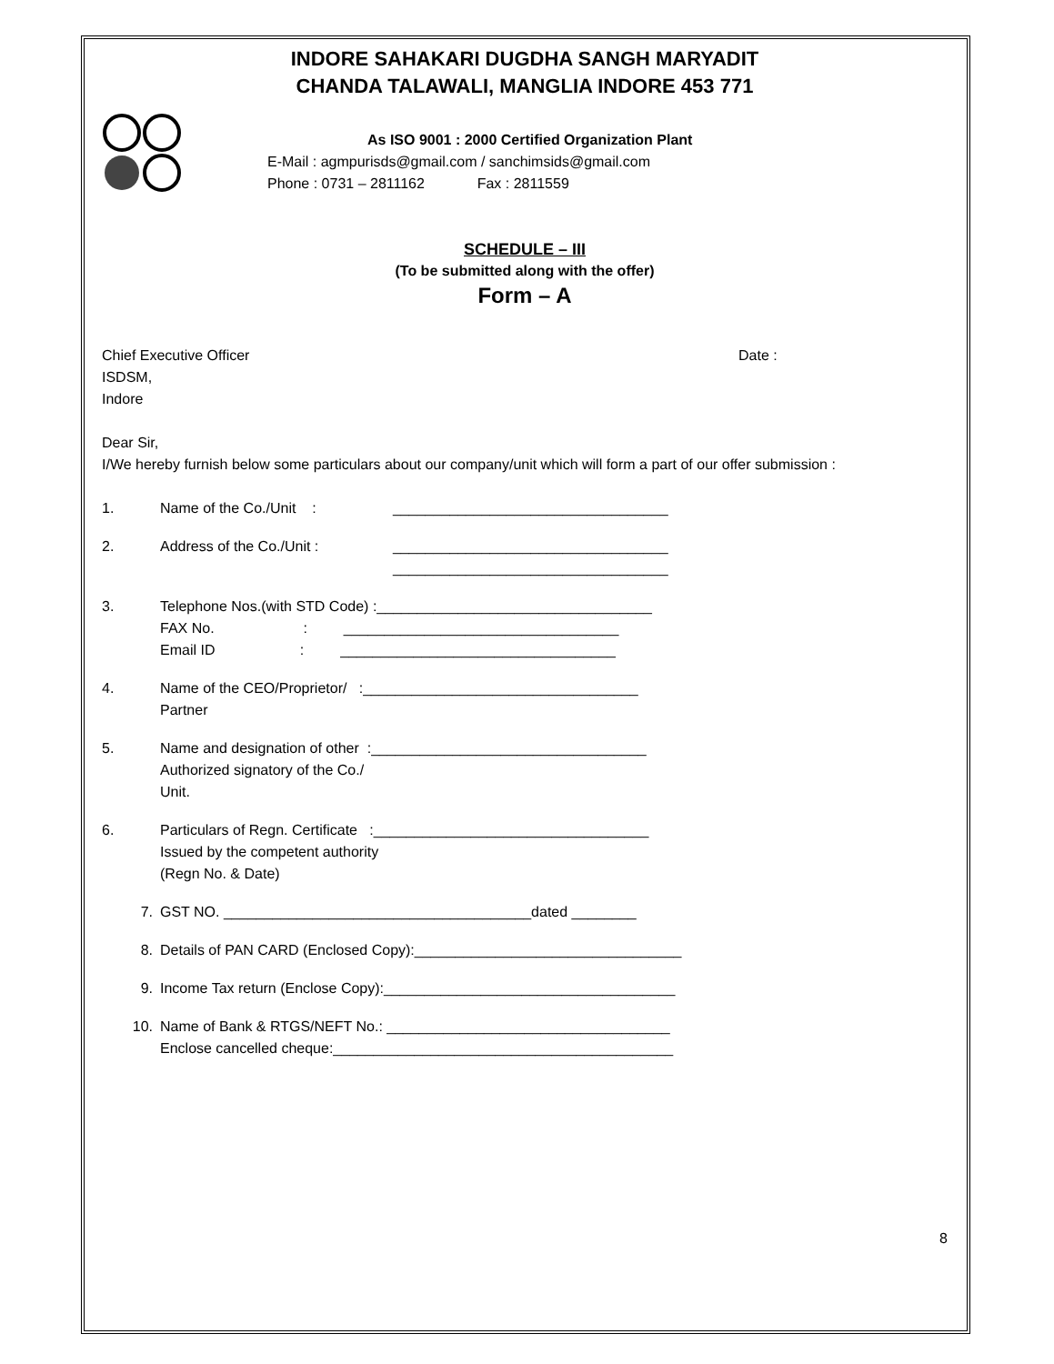INDORE SAHAKARI DUGDHA SANGH MARYADIT
CHANDA TALAWALI, MANGLIA INDORE 453 771
As ISO 9001 : 2000 Certified Organization Plant
E-Mail : agmpurisds@gmail.com / sanchimsids@gmail.com
Phone : 0731 – 2811162 Fax : 2811559
SCHEDULE – III
(To be submitted along with the offer)
Form – A
Chief Executive Officer
ISDSM,
Indore
Date :
Dear Sir,
I/We hereby furnish below some particulars about our company/unit which will form a part of our offer submission :
1. Name of the Co./Unit : __________________________________
2. Address of the Co./Unit : __________________________________
__________________________________
3. Telephone Nos.(with STD Code) :__________________________________
FAX No. : __________________________________
Email ID : __________________________________
4. Name of the CEO/Proprietor/ :__________________________________
Partner
5. Name and designation of other :__________________________________
Authorized signatory of the Co./
Unit.
6. Particulars of Regn. Certificate :__________________________________
Issued by the competent authority
(Regn No. & Date)
7. GST NO. ______________________________________dated ________
8. Details of PAN CARD (Enclosed Copy):_________________________________
9. Income Tax return (Enclose Copy):____________________________________
10. Name of Bank & RTGS/NEFT No.: ___________________________________
Enclose cancelled cheque:__________________________________________
8